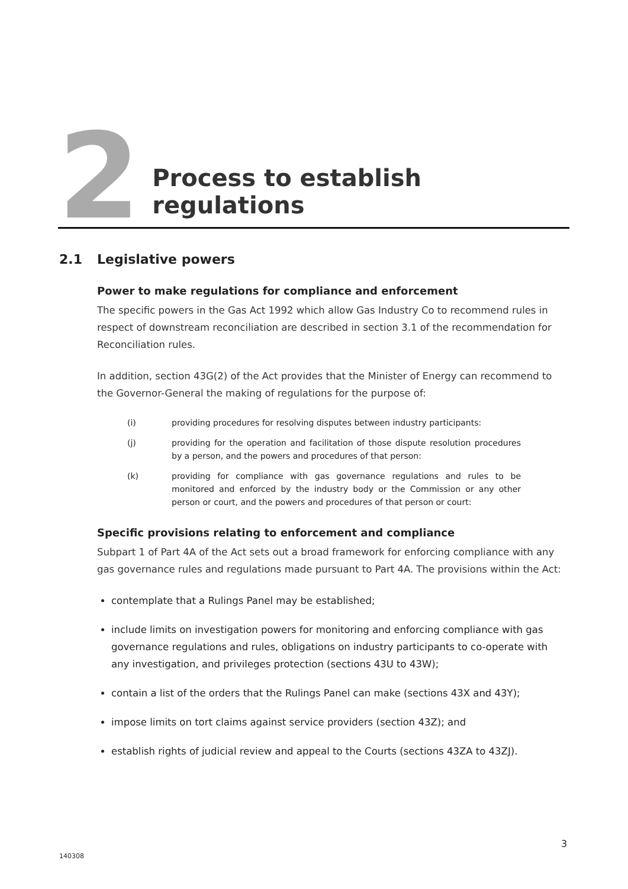2
Process to establish regulations
2.1 Legislative powers
Power to make regulations for compliance and enforcement
The specific powers in the Gas Act 1992 which allow Gas Industry Co to recommend rules in respect of downstream reconciliation are described in section 3.1 of the recommendation for Reconciliation rules.
In addition, section 43G(2) of the Act provides that the Minister of Energy can recommend to the Governor-General the making of regulations for the purpose of:
(i) providing procedures for resolving disputes between industry participants:
(j) providing for the operation and facilitation of those dispute resolution procedures by a person, and the powers and procedures of that person:
(k) providing for compliance with gas governance regulations and rules to be monitored and enforced by the industry body or the Commission or any other person or court, and the powers and procedures of that person or court:
Specific provisions relating to enforcement and compliance
Subpart 1 of Part 4A of the Act sets out a broad framework for enforcing compliance with any gas governance rules and regulations made pursuant to Part 4A. The provisions within the Act:
contemplate that a Rulings Panel may be established;
include limits on investigation powers for monitoring and enforcing compliance with gas governance regulations and rules, obligations on industry participants to co-operate with any investigation, and privileges protection (sections 43U to 43W);
contain a list of the orders that the Rulings Panel can make (sections 43X and 43Y);
impose limits on tort claims against service providers (section 43Z); and
establish rights of judicial review and appeal to the Courts (sections 43ZA to 43ZJ).
3
140308